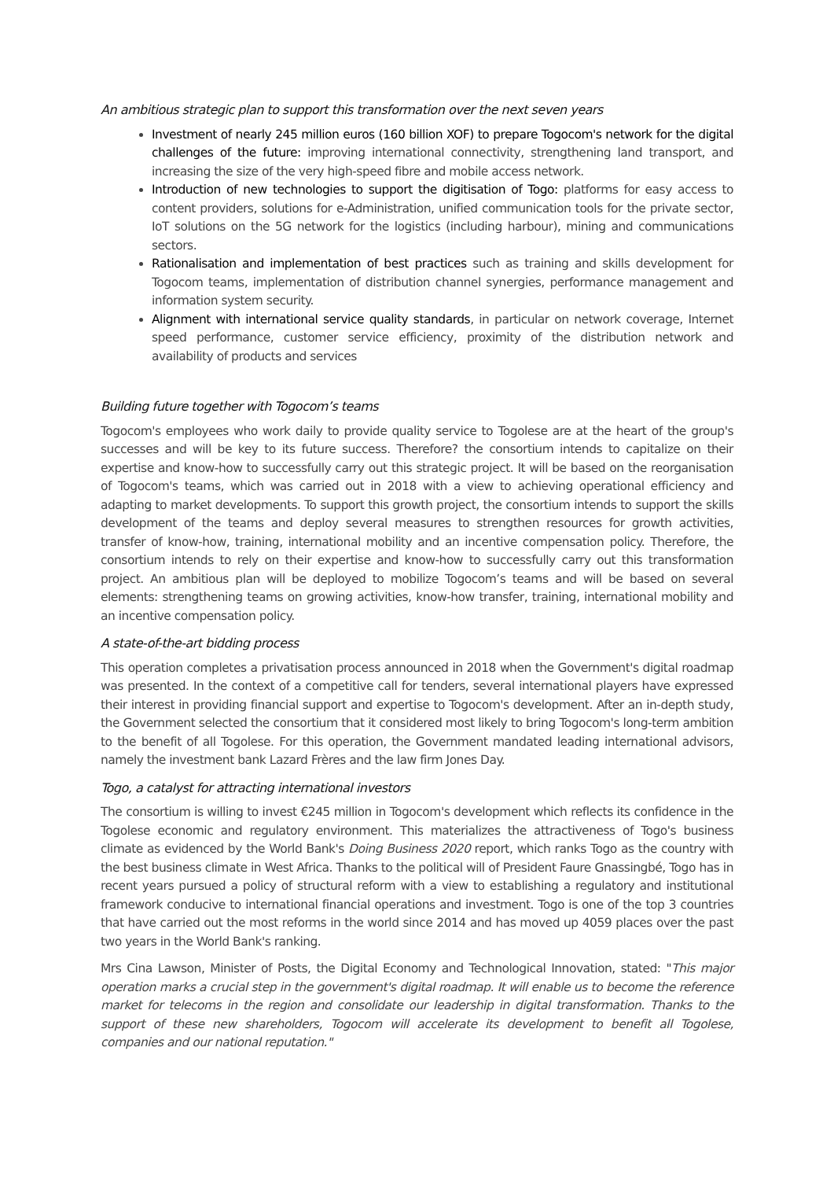An ambitious strategic plan to support this transformation over the next seven years
Investment of nearly 245 million euros (160 billion XOF) to prepare Togocom's network for the digital challenges of the future: improving international connectivity, strengthening land transport, and increasing the size of the very high-speed fibre and mobile access network.
Introduction of new technologies to support the digitisation of Togo: platforms for easy access to content providers, solutions for e-Administration, unified communication tools for the private sector, IoT solutions on the 5G network for the logistics (including harbour), mining and communications sectors.
Rationalisation and implementation of best practices such as training and skills development for Togocom teams, implementation of distribution channel synergies, performance management and information system security.
Alignment with international service quality standards, in particular on network coverage, Internet speed performance, customer service efficiency, proximity of the distribution network and availability of products and services
Building future together with Togocom’s teams
Togocom's employees who work daily to provide quality service to Togolese are at the heart of the group's successes and will be key to its future success. Therefore? the consortium intends to capitalize on their expertise and know-how to successfully carry out this strategic project. It will be based on the reorganisation of Togocom's teams, which was carried out in 2018 with a view to achieving operational efficiency and adapting to market developments. To support this growth project, the consortium intends to support the skills development of the teams and deploy several measures to strengthen resources for growth activities, transfer of know-how, training, international mobility and an incentive compensation policy. Therefore, the consortium intends to rely on their expertise and know-how to successfully carry out this transformation project. An ambitious plan will be deployed to mobilize Togocom’s teams and will be based on several elements: strengthening teams on growing activities, know-how transfer, training, international mobility and an incentive compensation policy.
A state-of-the-art bidding process
This operation completes a privatisation process announced in 2018 when the Government's digital roadmap was presented. In the context of a competitive call for tenders, several international players have expressed their interest in providing financial support and expertise to Togocom's development. After an in-depth study, the Government selected the consortium that it considered most likely to bring Togocom's long-term ambition to the benefit of all Togolese. For this operation, the Government mandated leading international advisors, namely the investment bank Lazard Frères and the law firm Jones Day.
Togo, a catalyst for attracting international investors
The consortium is willing to invest €245 million in Togocom's development which reflects its confidence in the Togolese economic and regulatory environment. This materializes the attractiveness of Togo's business climate as evidenced by the World Bank's Doing Business 2020 report, which ranks Togo as the country with the best business climate in West Africa. Thanks to the political will of President Faure Gnassingbé, Togo has in recent years pursued a policy of structural reform with a view to establishing a regulatory and institutional framework conducive to international financial operations and investment. Togo is one of the top 3 countries that have carried out the most reforms in the world since 2014 and has moved up 4059 places over the past two years in the World Bank's ranking.
Mrs Cina Lawson, Minister of Posts, the Digital Economy and Technological Innovation, stated: "This major operation marks a crucial step in the government's digital roadmap. It will enable us to become the reference market for telecoms in the region and consolidate our leadership in digital transformation. Thanks to the support of these new shareholders, Togocom will accelerate its development to benefit all Togolese, companies and our national reputation."